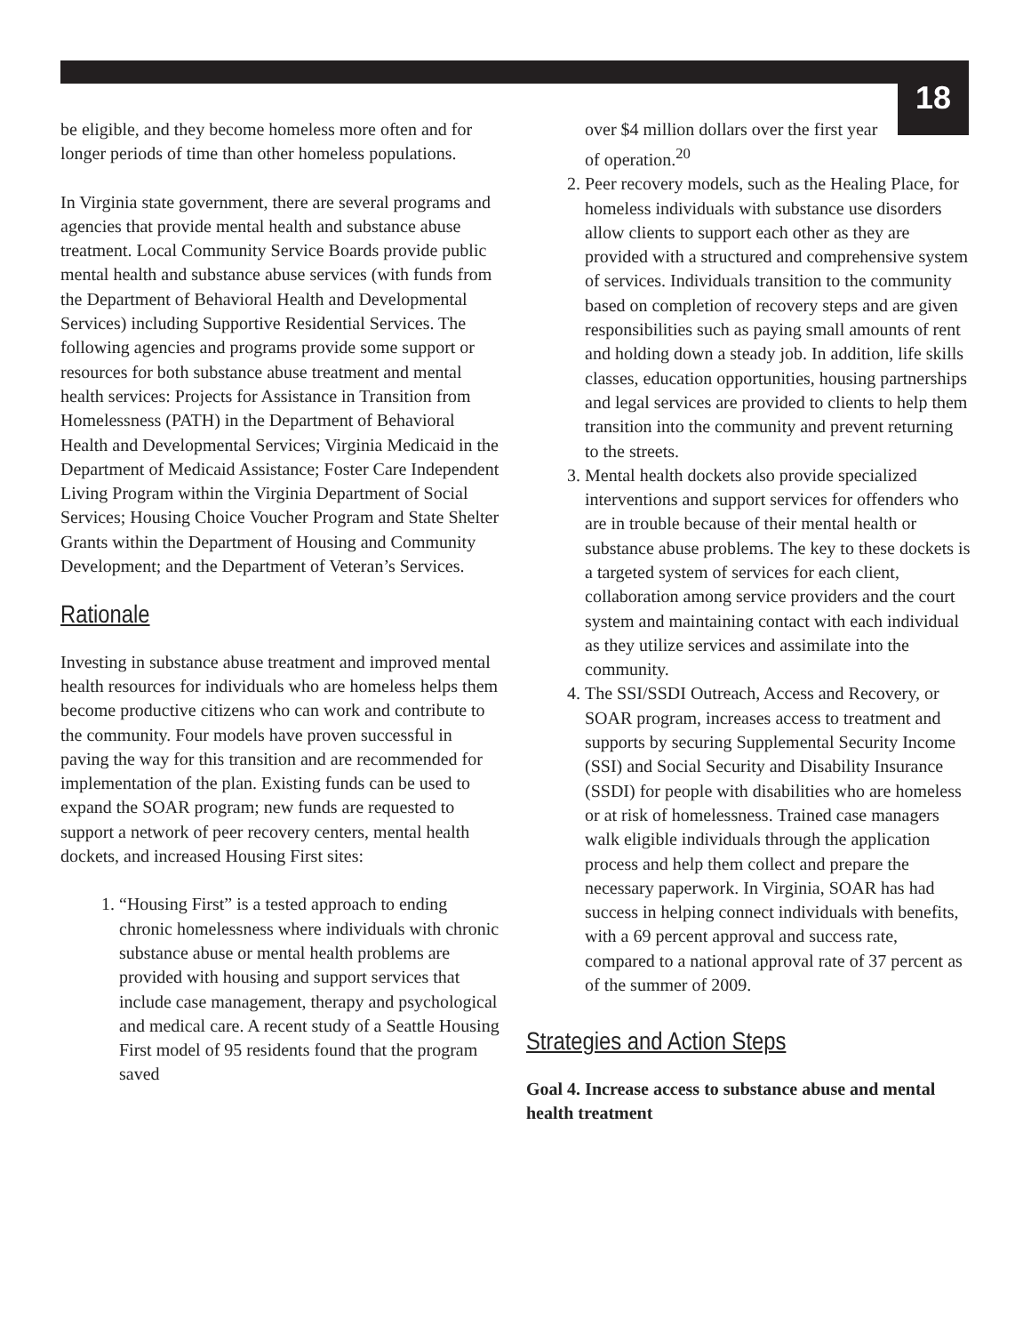18
be eligible, and they become homeless more often and for longer periods of time than other homeless populations.
In Virginia state government, there are several programs and agencies that provide mental health and substance abuse treatment. Local Community Service Boards provide public mental health and substance abuse services (with funds from the Department of Behavioral Health and Developmental Services) including Supportive Residential Services. The following agencies and programs provide some support or resources for both substance abuse treatment and mental health services: Projects for Assistance in Transition from Homelessness (PATH) in the Department of Behavioral Health and Developmental Services; Virginia Medicaid in the Department of Medicaid Assistance; Foster Care Independent Living Program within the Virginia Department of Social Services; Housing Choice Voucher Program and State Shelter Grants within the Department of Housing and Community Development; and the Department of Veteran’s Services.
Rationale
Investing in substance abuse treatment and improved mental health resources for individuals who are homeless helps them become productive citizens who can work and contribute to the community. Four models have proven successful in paving the way for this transition and are recommended for implementation of the plan. Existing funds can be used to expand the SOAR program; new funds are requested to support a network of peer recovery centers, mental health dockets, and increased Housing First sites:
1. “Housing First” is a tested approach to ending chronic homelessness where individuals with chronic substance abuse or mental health problems are provided with housing and support services that include case management, therapy and psychological and medical care. A recent study of a Seattle Housing First model of 95 residents found that the program saved
over $4 million dollars over the first year of operation.<sup>20</sup>
2. Peer recovery models, such as the Healing Place, for homeless individuals with substance use disorders allow clients to support each other as they are provided with a structured and comprehensive system of services. Individuals transition to the community based on completion of recovery steps and are given responsibilities such as paying small amounts of rent and holding down a steady job. In addition, life skills classes, education opportunities, housing partnerships and legal services are provided to clients to help them transition into the community and prevent returning to the streets.
3. Mental health dockets also provide specialized interventions and support services for offenders who are in trouble because of their mental health or substance abuse problems. The key to these dockets is a targeted system of services for each client, collaboration among service providers and the court system and maintaining contact with each individual as they utilize services and assimilate into the community.
4. The SSI/SSDI Outreach, Access and Recovery, or SOAR program, increases access to treatment and supports by securing Supplemental Security Income (SSI) and Social Security and Disability Insurance (SSDI) for people with disabilities who are homeless or at risk of homelessness. Trained case managers walk eligible individuals through the application process and help them collect and prepare the necessary paperwork. In Virginia, SOAR has had success in helping connect individuals with benefits, with a 69 percent approval and success rate, compared to a national approval rate of 37 percent as of the summer of 2009.
Strategies and Action Steps
Goal 4. Increase access to substance abuse and mental health treatment